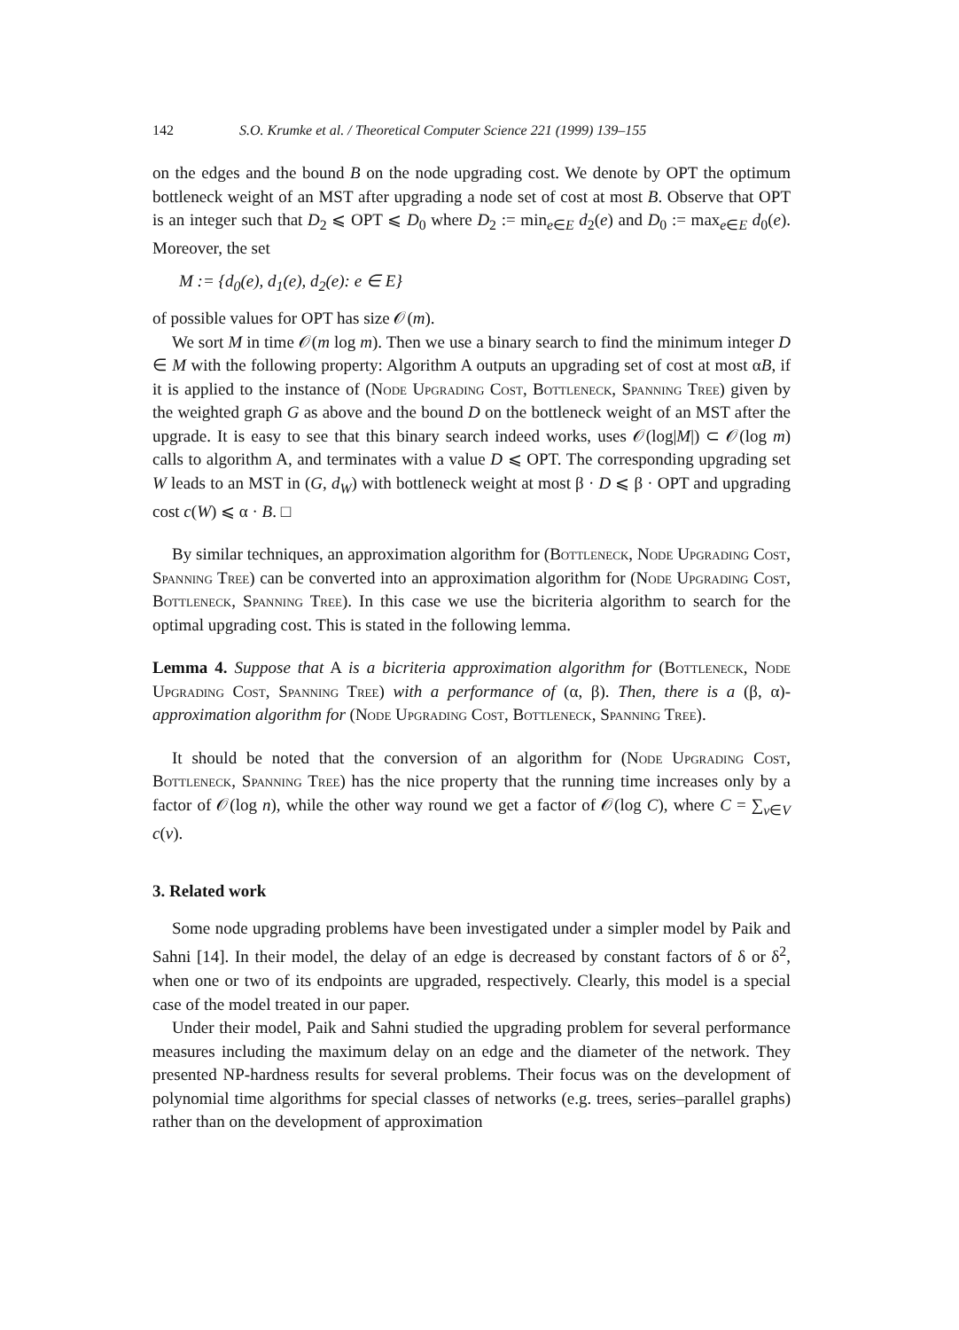142 S.O. Krumke et al. / Theoretical Computer Science 221 (1999) 139–155
on the edges and the bound B on the node upgrading cost. We denote by OPT the optimum bottleneck weight of an MST after upgrading a node set of cost at most B. Observe that OPT is an integer such that D<sub>2</sub> ⩽ OPT ⩽ D<sub>0</sub> where D<sub>2</sub> := min<sub>e∈E</sub> d<sub>2</sub>(e) and D<sub>0</sub> := max<sub>e∈E</sub> d<sub>0</sub>(e). Moreover, the set
M := {d<sub>0</sub>(e), d<sub>1</sub>(e), d<sub>2</sub>(e): e ∈ E}
of possible values for OPT has size 𝒪(m).
We sort M in time 𝒪(m log m). Then we use a binary search to find the minimum integer D ∈ M with the following property: Algorithm A outputs an upgrading set of cost at most αB, if it is applied to the instance of (Node Upgrading Cost, Bottleneck, Spanning Tree) given by the weighted graph G as above and the bound D on the bottleneck weight of an MST after the upgrade. It is easy to see that this binary search indeed works, uses 𝒪(log|M|) ⊂ 𝒪(log m) calls to algorithm A, and terminates with a value D ⩽ OPT. The corresponding upgrading set W leads to an MST in (G, d<sub>W</sub>) with bottleneck weight at most β · D ⩽ β · OPT and upgrading cost c(W) ⩽ α · B. □
By similar techniques, an approximation algorithm for (Bottleneck, Node Upgrading Cost, Spanning Tree) can be converted into an approximation algorithm for (Node Upgrading Cost, Bottleneck, Spanning Tree). In this case we use the bicriteria algorithm to search for the optimal upgrading cost. This is stated in the following lemma.
Lemma 4. Suppose that A is a bicriteria approximation algorithm for (Bottleneck, Node Upgrading Cost, Spanning Tree) with a performance of (α, β). Then, there is a (β, α)-approximation algorithm for (Node Upgrading Cost, Bottleneck, Spanning Tree).
It should be noted that the conversion of an algorithm for (Node Upgrading Cost, Bottleneck, Spanning Tree) has the nice property that the running time increases only by a factor of 𝒪(log n), while the other way round we get a factor of 𝒪(log C), where C = ∑<sub>v∈V</sub> c(v).
3. Related work
Some node upgrading problems have been investigated under a simpler model by Paik and Sahni [14]. In their model, the delay of an edge is decreased by constant factors of δ or δ<sup>2</sup>, when one or two of its endpoints are upgraded, respectively. Clearly, this model is a special case of the model treated in our paper.
Under their model, Paik and Sahni studied the upgrading problem for several performance measures including the maximum delay on an edge and the diameter of the network. They presented NP-hardness results for several problems. Their focus was on the development of polynomial time algorithms for special classes of networks (e.g. trees, series–parallel graphs) rather than on the development of approximation